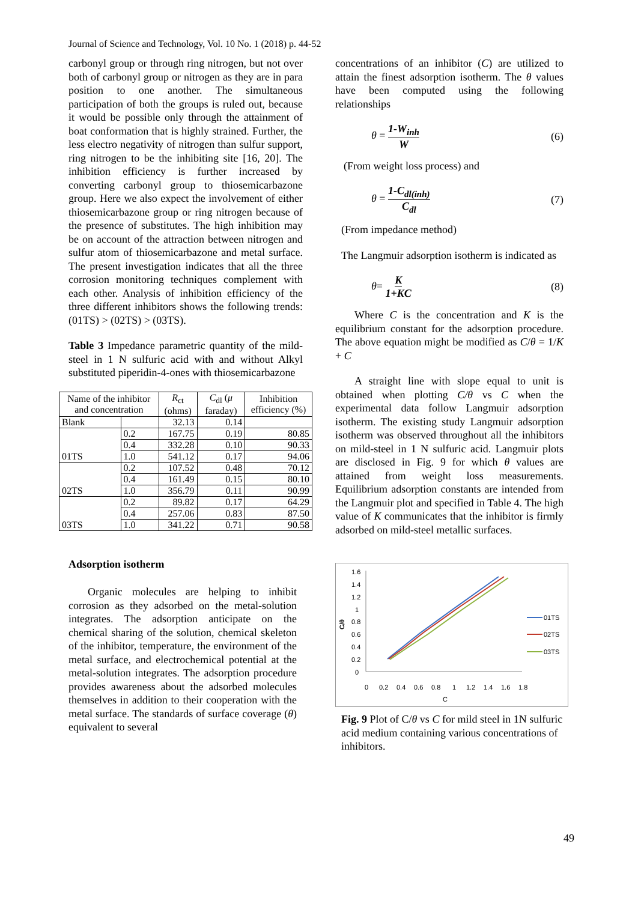Journal of Science and Technology, Vol. 10 No. 1 (2018) p. 44-52
carbonyl group or through ring nitrogen, but not over both of carbonyl group or nitrogen as they are in para position to one another. The simultaneous participation of both the groups is ruled out, because it would be possible only through the attainment of boat conformation that is highly strained. Further, the less electro negativity of nitrogen than sulfur support, ring nitrogen to be the inhibiting site [16, 20]. The inhibition efficiency is further increased by converting carbonyl group to thiosemicarbazone group. Here we also expect the involvement of either thiosemicarbazone group or ring nitrogen because of the presence of substitutes. The high inhibition may be on account of the attraction between nitrogen and sulfur atom of thiosemicarbazone and metal surface. The present investigation indicates that all the three corrosion monitoring techniques complement with each other. Analysis of inhibition efficiency of the three different inhibitors shows the following trends: (01TS) > (02TS) > (03TS).
Table 3 Impedance parametric quantity of the mild-steel in 1 N sulfuric acid with and without Alkyl substituted piperidin-4-ones with thiosemicarbazone
| Name of the inhibitor and concentration | | R<sub>ct</sub> (ohms) | C<sub>dl</sub> ( μ faraday) | Inhibition efficiency (%) |
| --- | --- | --- | --- | --- |
| Blank | | 32.13 | 0.14 | |
| 01TS | 0.2 | 167.75 | 0.19 | 80.85 |
| | 0.4 | 332.28 | 0.10 | 90.33 |
| | 1.0 | 541.12 | 0.17 | 94.06 |
| 02TS | 0.2 | 107.52 | 0.48 | 70.12 |
| | 0.4 | 161.49 | 0.15 | 80.10 |
| | 1.0 | 356.79 | 0.11 | 90.99 |
| 03TS | 0.2 | 89.82 | 0.17 | 64.29 |
| | 0.4 | 257.06 | 0.83 | 87.50 |
| | 1.0 | 341.22 | 0.71 | 90.58 |
Adsorption isotherm
Organic molecules are helping to inhibit corrosion as they adsorbed on the metal-solution integrates. The adsorption anticipate on the chemical sharing of the solution, chemical skeleton of the inhibitor, temperature, the environment of the metal surface, and electrochemical potential at the metal-solution integrates. The adsorption procedure provides awareness about the adsorbed molecules themselves in addition to their cooperation with the metal surface. The standards of surface coverage (θ) equivalent to several
concentrations of an inhibitor (C) are utilized to attain the finest adsorption isotherm. The θ values have been computed using the following relationships
θ = 1-W<sub>inh</sub> W (6)
(From weight loss process) and
θ = 1-C<sub>dl(inh)</sub> C<sub>dl</sub> (7)
(From impedance method)
The Langmuir adsorption isotherm is indicated as
θ= K 1+KC (8)
Where C is the concentration and K is the equilibrium constant for the adsorption procedure. The above equation might be modified as C/θ = 1/K + C
A straight line with slope equal to unit is obtained when plotting C/θ vs C when the experimental data follow Langmuir adsorption isotherm. The existing study Langmuir adsorption isotherm was observed throughout all the inhibitors on mild-steel in 1 N sulfuric acid. Langmuir plots are disclosed in Fig. 9 for which θ values are attained from weight loss measurements. Equilibrium adsorption constants are intended from the Langmuir plot and specified in Table 4. The high value of K communicates that the inhibitor is firmly adsorbed on mild-steel metallic surfaces.
1.6
1.4
1.2
1
0.8
0.6
0.4
0.2
0
0
0.2
0.4
0.6
0.8
1
1.2
1.4
1.6
1.8
C
C/θ
01TS
02TS
03TS
Fig. 9 Plot of C/θ vs C for mild steel in 1N sulfuric acid medium containing various concentrations of inhibitors.
49